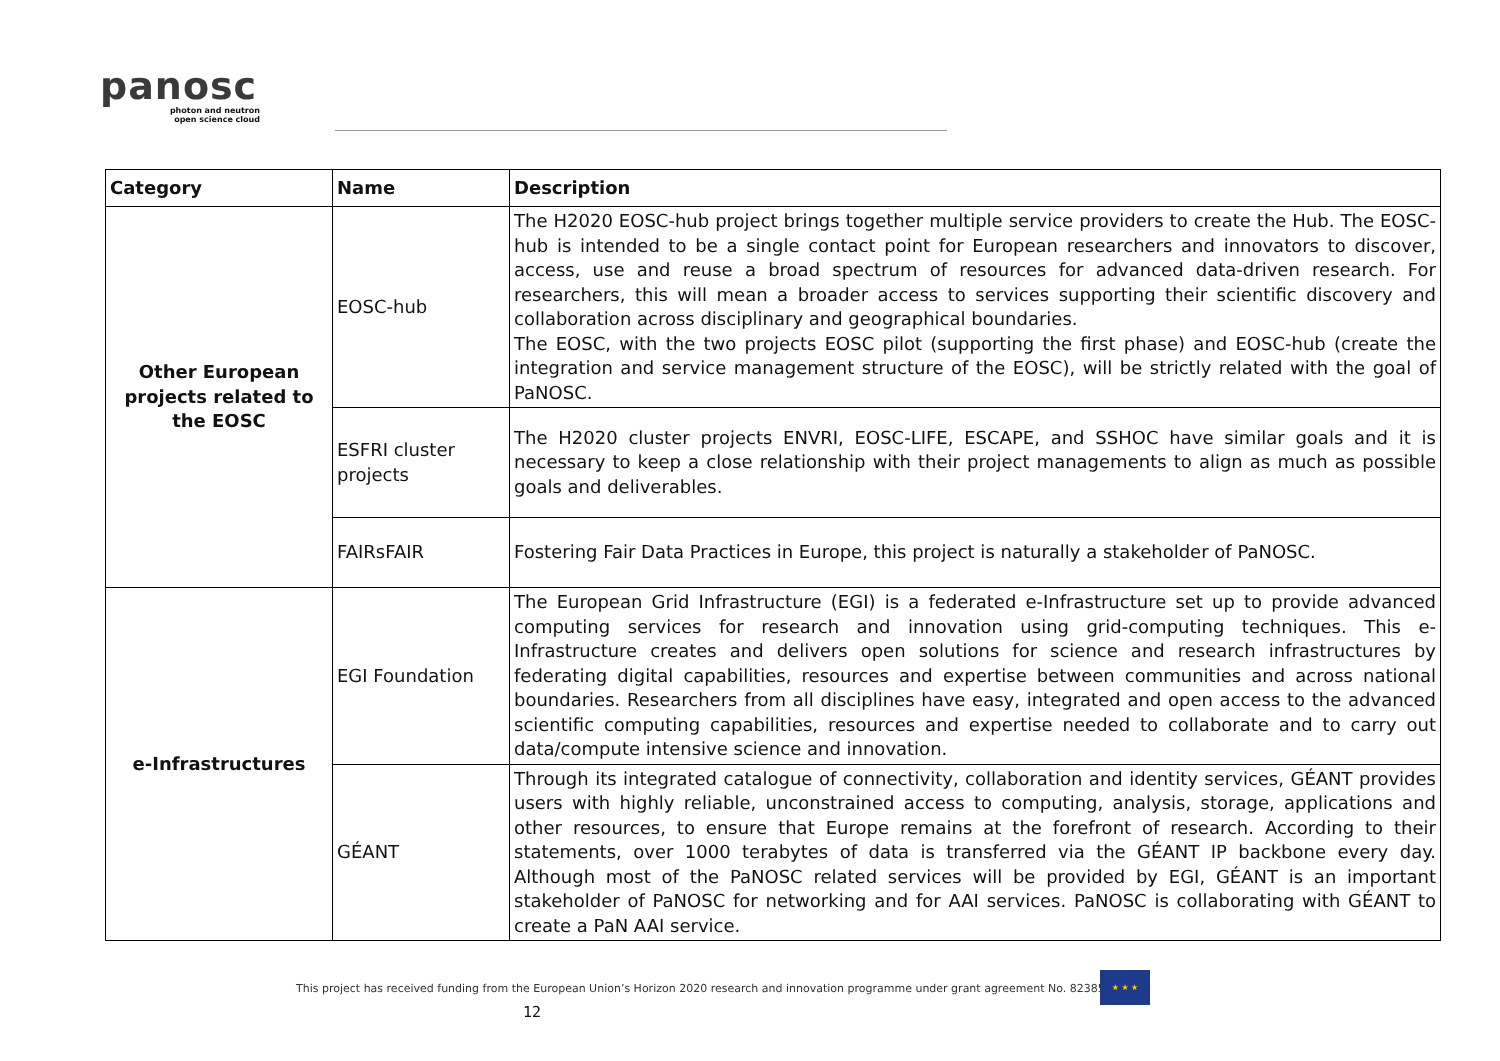panosc
photon and neutron
open science cloud
| Category | Name | Description |
| --- | --- | --- |
| Other European projects related to the EOSC | EOSC-hub | The H2020 EOSC-hub project brings together multiple service providers to create the Hub. The EOSC-hub is intended to be a single contact point for European researchers and innovators to discover, access, use and reuse a broad spectrum of resources for advanced data-driven research. For researchers, this will mean a broader access to services supporting their scientific discovery and collaboration across disciplinary and geographical boundaries. The EOSC, with the two projects EOSC pilot (supporting the first phase) and EOSC-hub (create the integration and service management structure of the EOSC), will be strictly related with the goal of PaNOSC. |
| | ESFRI cluster projects | The H2020 cluster projects ENVRI, EOSC-LIFE, ESCAPE, and SSHOC have similar goals and it is necessary to keep a close relationship with their project managements to align as much as possible goals and deliverables. |
| | FAIRsFAIR | Fostering Fair Data Practices in Europe, this project is naturally a stakeholder of PaNOSC. |
| e-Infrastructures | EGI Foundation | The European Grid Infrastructure (EGI) is a federated e-Infrastructure set up to provide advanced computing services for research and innovation using grid-computing techniques. This e-Infrastructure creates and delivers open solutions for science and research infrastructures by federating digital capabilities, resources and expertise between communities and across national boundaries. Researchers from all disciplines have easy, integrated and open access to the advanced scientific computing capabilities, resources and expertise needed to collaborate and to carry out data/compute intensive science and innovation. |
| | GÉANT | Through its integrated catalogue of connectivity, collaboration and identity services, GÉANT provides users with highly reliable, unconstrained access to computing, analysis, storage, applications and other resources, to ensure that Europe remains at the forefront of research. According to their statements, over 1000 terabytes of data is transferred via the GÉANT IP backbone every day. Although most of the PaNOSC related services will be provided by EGI, GÉANT is an important stakeholder of PaNOSC for networking and for AAI services. PaNOSC is collaborating with GÉANT to create a PaN AAI service. |
This project has received funding from the European Union’s Horizon 2020 research and innovation programme under grant agreement No. 823852
★ ★ ★
12